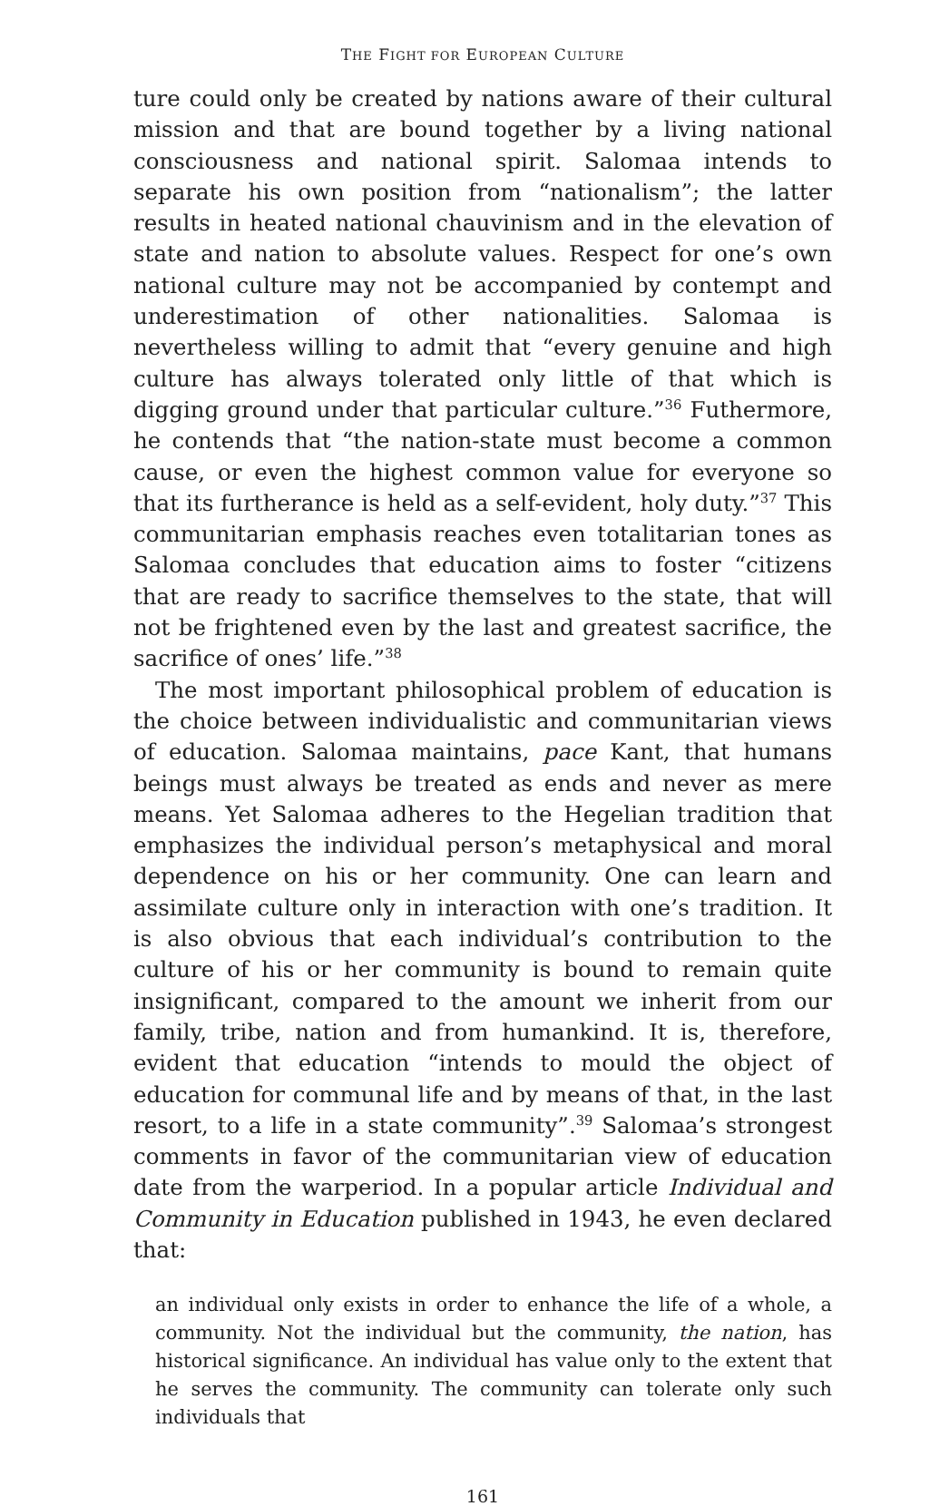THE FIGHT FOR EUROPEAN CULTURE
ture could only be created by nations aware of their cultural mission and that are bound together by a living national consciousness and national spirit. Salomaa intends to separate his own position from “nationalism”; the latter results in heated national chauvinism and in the elevation of state and nation to absolute values. Respect for one’s own national culture may not be accompanied by contempt and underestimation of other nationalities. Salomaa is nevertheless willing to admit that “every genuine and high culture has always tolerated only little of that which is digging ground under that particular culture.”<sup>36</sup> Futhermore, he contends that “the nation-state must become a common cause, or even the highest common value for everyone so that its furtherance is held as a self-evident, holy duty.”<sup>37</sup> This communitarian emphasis reaches even totalitarian tones as Salomaa concludes that education aims to foster “citizens that are ready to sacrifice themselves to the state, that will not be frightened even by the last and greatest sacrifice, the sacrifice of ones’ life.”<sup>38</sup>
The most important philosophical problem of education is the choice between individualistic and communitarian views of education. Salomaa maintains, pace Kant, that humans beings must always be treated as ends and never as mere means. Yet Salomaa adheres to the Hegelian tradition that emphasizes the individual person’s metaphysical and moral dependence on his or her community. One can learn and assimilate culture only in interaction with one’s tradition. It is also obvious that each individual’s contribution to the culture of his or her community is bound to remain quite insignificant, compared to the amount we inherit from our family, tribe, nation and from humankind. It is, therefore, evident that education “intends to mould the object of education for communal life and by means of that, in the last resort, to a life in a state community”.<sup>39</sup> Salomaa’s strongest comments in favor of the communitarian view of education date from the warperiod. In a popular article Individual and Community in Education published in 1943, he even declared that:
an individual only exists in order to enhance the life of a whole, a community. Not the individual but the community, the nation, has historical significance. An individual has value only to the extent that he serves the community. The community can tolerate only such individuals that
161